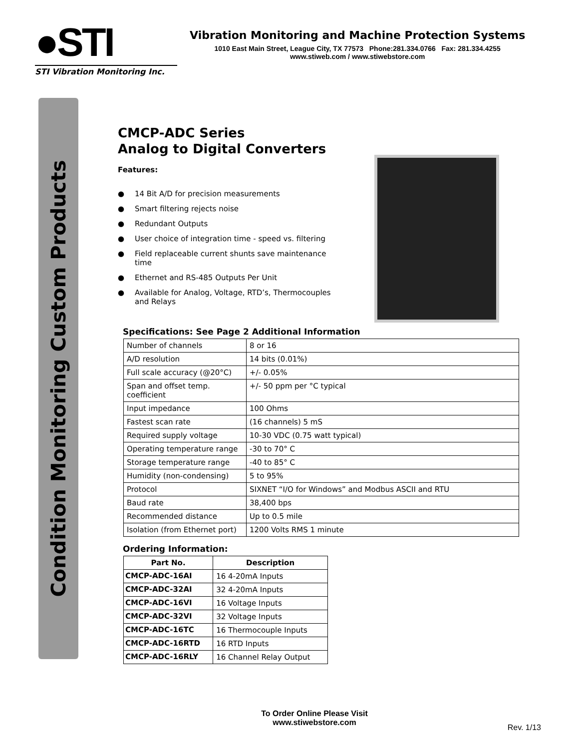●STI
STI Vibration Monitoring Inc.
Vibration Monitoring and Machine Protection Systems
1010 East Main Street, League City, TX 77573 Phone:281.334.0766 Fax: 281.334.4255
www.stiweb.com / www.stiwebstore.com
Condition Monitoring Custom Products
CMCP-ADC Series
Analog to Digital Converters
Features:
● 14 Bit A/D for precision measurements
● Smart filtering rejects noise
● Redundant Outputs
● User choice of integration time - speed vs. filtering
● Field replaceable current shunts save maintenance time
● Ethernet and RS-485 Outputs Per Unit
● Available for Analog, Voltage, RTD’s, Thermocouples and Relays
Specifications: See Page 2 Additional Information
| Number of channels | 8 or 16 |
| A/D resolution | 14 bits (0.01%) |
| Full scale accuracy (@20°C) | +/- 0.05% |
| Span and offset temp. coefficient | +/- 50 ppm per °C typical |
| Input impedance | 100 Ohms |
| Fastest scan rate | (16 channels) 5 mS |
| Required supply voltage | 10-30 VDC (0.75 watt typical) |
| Operating temperature range | -30 to 70° C |
| Storage temperature range | -40 to 85° C |
| Humidity (non-condensing) | 5 to 95% |
| Protocol | SIXNET “I/O for Windows” and Modbus ASCII and RTU |
| Baud rate | 38,400 bps |
| Recommended distance | Up to 0.5 mile |
| Isolation (from Ethernet port) | 1200 Volts RMS 1 minute |
Ordering Information:
| Part No. | Description |
| --- | --- |
| CMCP-ADC-16AI | 16 4-20mA Inputs |
| CMCP-ADC-32AI | 32 4-20mA Inputs |
| CMCP-ADC-16VI | 16 Voltage Inputs |
| CMCP-ADC-32VI | 32 Voltage Inputs |
| CMCP-ADC-16TC | 16 Thermocouple Inputs |
| CMCP-ADC-16RTD | 16 RTD Inputs |
| CMCP-ADC-16RLY | 16 Channel Relay Output |
To Order Online Please Visit
www.stiwebstore.com
Rev. 1/13